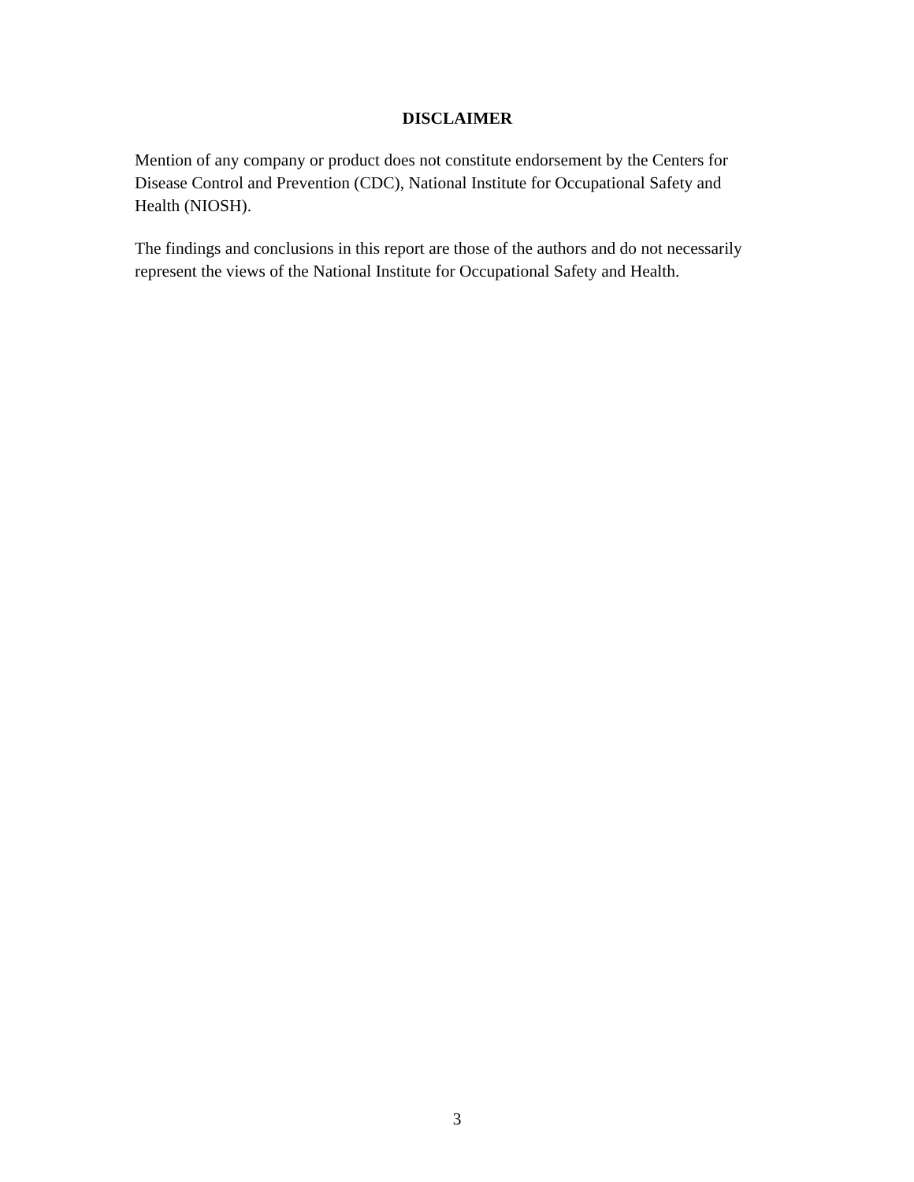DISCLAIMER
Mention of any company or product does not constitute endorsement by the Centers for
Disease Control and Prevention (CDC), National Institute for Occupational Safety and
Health (NIOSH).
The findings and conclusions in this report are those of the authors and do not necessarily
represent the views of the National Institute for Occupational Safety and Health.
3